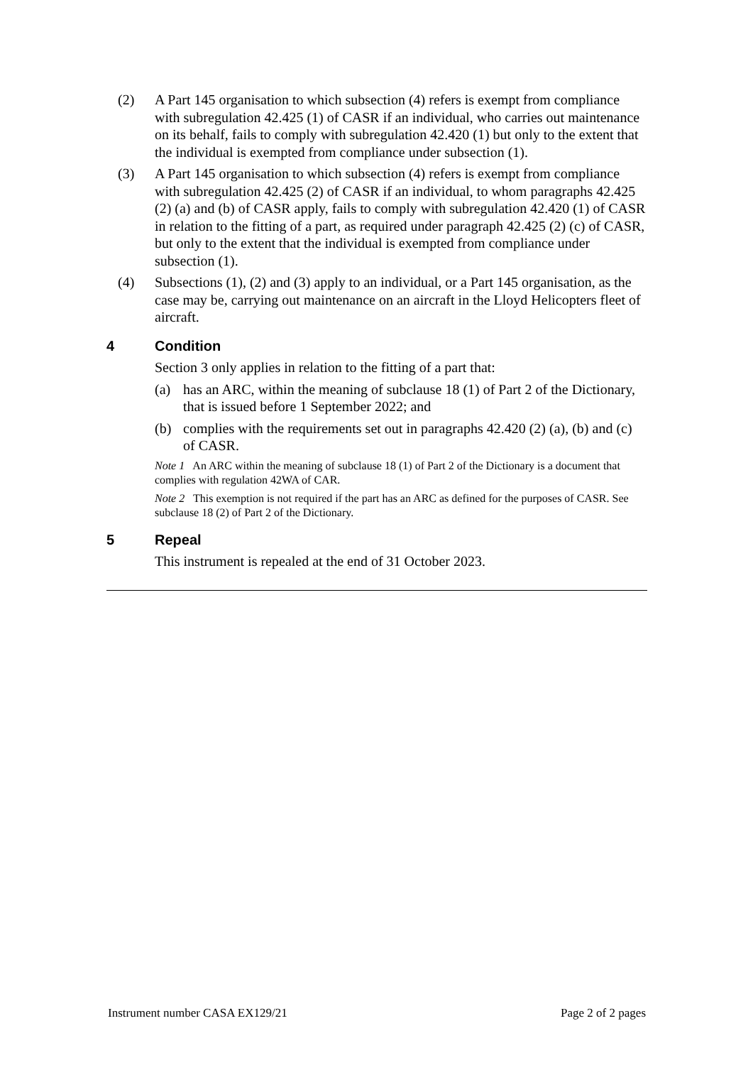(2) A Part 145 organisation to which subsection (4) refers is exempt from compliance with subregulation 42.425 (1) of CASR if an individual, who carries out maintenance on its behalf, fails to comply with subregulation 42.420 (1) but only to the extent that the individual is exempted from compliance under subsection (1).
(3) A Part 145 organisation to which subsection (4) refers is exempt from compliance with subregulation 42.425 (2) of CASR if an individual, to whom paragraphs 42.425 (2) (a) and (b) of CASR apply, fails to comply with subregulation 42.420 (1) of CASR in relation to the fitting of a part, as required under paragraph 42.425 (2) (c) of CASR, but only to the extent that the individual is exempted from compliance under subsection (1).
(4) Subsections (1), (2) and (3) apply to an individual, or a Part 145 organisation, as the case may be, carrying out maintenance on an aircraft in the Lloyd Helicopters fleet of aircraft.
4 Condition
Section 3 only applies in relation to the fitting of a part that:
(a) has an ARC, within the meaning of subclause 18 (1) of Part 2 of the Dictionary, that is issued before 1 September 2022; and
(b) complies with the requirements set out in paragraphs 42.420 (2) (a), (b) and (c) of CASR.
Note 1 An ARC within the meaning of subclause 18 (1) of Part 2 of the Dictionary is a document that complies with regulation 42WA of CAR.
Note 2 This exemption is not required if the part has an ARC as defined for the purposes of CASR. See subclause 18 (2) of Part 2 of the Dictionary.
5 Repeal
This instrument is repealed at the end of 31 October 2023.
Instrument number CASA EX129/21 Page 2 of 2 pages